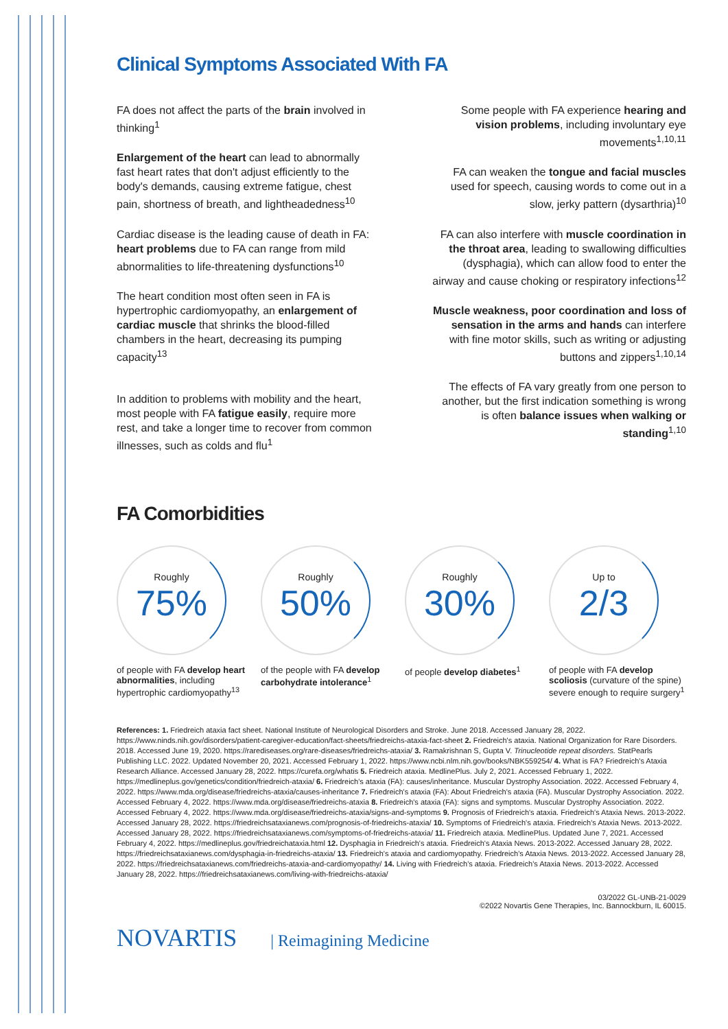Clinical Symptoms Associated With FA
FA does not affect the parts of the brain involved in thinking<sup>1</sup>
Enlargement of the heart can lead to abnormally fast heart rates that don't adjust efficiently to the body's demands, causing extreme fatigue, chest pain, shortness of breath, and lightheadedness<sup>10</sup>
Cardiac disease is the leading cause of death in FA: heart problems due to FA can range from mild abnormalities to life-threatening dysfunctions<sup>10</sup>
The heart condition most often seen in FA is hypertrophic cardiomyopathy, an enlargement of cardiac muscle that shrinks the blood-filled chambers in the heart, decreasing its pumping capacity<sup>13</sup>
In addition to problems with mobility and the heart, most people with FA fatigue easily, require more rest, and take a longer time to recover from common illnesses, such as colds and flu<sup>1</sup>
Some people with FA experience hearing and vision problems, including involuntary eye movements<sup>1,10,11</sup>
FA can weaken the tongue and facial muscles used for speech, causing words to come out in a slow, jerky pattern (dysarthria)<sup>10</sup>
FA can also interfere with muscle coordination in the throat area, leading to swallowing difficulties (dysphagia), which can allow food to enter the airway and cause choking or respiratory infections<sup>12</sup>
Muscle weakness, poor coordination and loss of sensation in the arms and hands can interfere with fine motor skills, such as writing or adjusting buttons and zippers<sup>1,10,14</sup>
The effects of FA vary greatly from one person to another, but the first indication something is wrong is often balance issues when walking or standing<sup>1,10</sup>
FA Comorbidities
Roughly
75%
of people with FA develop heart abnormalities, including hypertrophic cardiomyopathy<sup>13</sup>
Roughly
50%
of the people with FA develop carbohydrate intolerance<sup>1</sup>
Roughly
30%
of people develop diabetes<sup>1</sup>
Up to
2/3
of people with FA develop scoliosis (curvature of the spine) severe enough to require surgery<sup>1</sup>
References: 1. Friedreich ataxia fact sheet. National Institute of Neurological Disorders and Stroke. June 2018. Accessed January 28, 2022. https://www.ninds.nih.gov/disorders/patient-caregiver-education/fact-sheets/friedreichs-ataxia-fact-sheet 2. Friedreich's ataxia. National Organization for Rare Disorders. 2018. Accessed June 19, 2020. https://rarediseases.org/rare-diseases/friedreichs-ataxia/ 3. Ramakrishnan S, Gupta V. Trinucleotide repeat disorders. StatPearls Publishing LLC. 2022. Updated November 20, 2021. Accessed February 1, 2022. https://www.ncbi.nlm.nih.gov/books/NBK559254/ 4. What is FA? Friedreich's Ataxia Research Alliance. Accessed January 28, 2022. https://curefa.org/whatis 5. Friedreich ataxia. MedlinePlus. July 2, 2021. Accessed February 1, 2022. https://medlineplus.gov/genetics/condition/friedreich-ataxia/ 6. Friedreich's ataxia (FA): causes/inheritance. Muscular Dystrophy Association. 2022. Accessed February 4, 2022. https://www.mda.org/disease/friedreichs-ataxia/causes-inheritance 7. Friedreich's ataxia (FA): About Friedreich's ataxia (FA). Muscular Dystrophy Association. 2022. Accessed February 4, 2022. https://www.mda.org/disease/friedreichs-ataxia 8. Friedreich's ataxia (FA): signs and symptoms. Muscular Dystrophy Association. 2022. Accessed February 4, 2022. https://www.mda.org/disease/friedreichs-ataxia/signs-and-symptoms 9. Prognosis of Friedreich's ataxia. Friedreich's Ataxia News. 2013-2022. Accessed January 28, 2022. https://friedreichsataxianews.com/prognosis-of-friedreichs-ataxia/ 10. Symptoms of Friedreich's ataxia. Friedreich's Ataxia News. 2013-2022. Accessed January 28, 2022. https://friedreichsataxianews.com/symptoms-of-friedreichs-ataxia/ 11. Friedreich ataxia. MedlinePlus. Updated June 7, 2021. Accessed February 4, 2022. https://medlineplus.gov/friedreichataxia.html 12. Dysphagia in Friedreich's ataxia. Friedreich's Ataxia News. 2013-2022. Accessed January 28, 2022. https://friedreichsataxianews.com/dysphagia-in-friedreichs-ataxia/ 13. Friedreich's ataxia and cardiomyopathy. Friedreich's Ataxia News. 2013-2022. Accessed January 28, 2022. https://friedreichsataxianews.com/friedreichs-ataxia-and-cardiomyopathy/ 14. Living with Friedreich's ataxia. Friedreich's Ataxia News. 2013-2022. Accessed January 28, 2022. https://friedreichsataxianews.com/living-with-friedreichs-ataxia/
03/2022 GL-UNB-21-0029
©2022 Novartis Gene Therapies, Inc. Bannockburn, IL 60015.
NOVARTIS | Reimagining Medicine